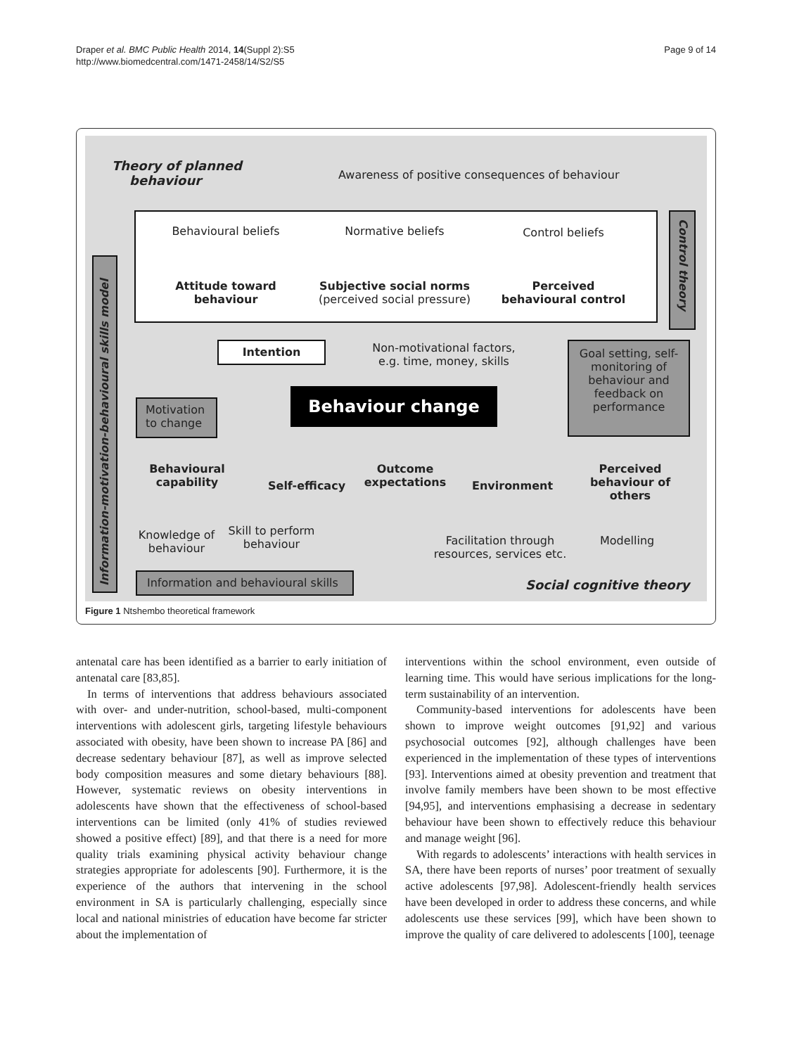Draper et al. BMC Public Health 2014, 14(Suppl 2):S5
http://www.biomedcentral.com/1471-2458/14/S2/S5
Page 9 of 14
Theory of planned
behaviour
Awareness of positive consequences of behaviour
Behavioural beliefs
Normative beliefs Control beliefs
Attitude toward behaviour
Subjective social norms
(perceived social pressure)
Perceived behavioural control
Control theory
Information-motivation-behavioural skills model
Intention
Non-motivational factors, e.g. time, money, skills
Goal setting, self-monitoring of behaviour and feedback on performance
Behaviour change
Motivation to change
Behavioural capability
Self-efficacy
Outcome expectations
Environment
Perceived behaviour of others
Knowledge of behaviour
Skill to perform behaviour
Facilitation through resources, services etc.
Modelling
Information and behavioural skills
Social cognitive theory
Figure 1 Ntshembo theoretical framework
antenatal care has been identified as a barrier to early initiation of antenatal care [83,85].
In terms of interventions that address behaviours associated with over- and under-nutrition, school-based, multi-component interventions with adolescent girls, targeting lifestyle behaviours associated with obesity, have been shown to increase PA [86] and decrease sedentary behaviour [87], as well as improve selected body composition measures and some dietary behaviours [88]. However, systematic reviews on obesity interventions in adolescents have shown that the effectiveness of school-based interventions can be limited (only 41% of studies reviewed showed a positive effect) [89], and that there is a need for more quality trials examining physical activity behaviour change strategies appropriate for adolescents [90]. Furthermore, it is the experience of the authors that intervening in the school environment in SA is particularly challenging, especially since local and national ministries of education have become far stricter about the implementation of
interventions within the school environment, even outside of learning time. This would have serious implications for the long-term sustainability of an intervention.
Community-based interventions for adolescents have been shown to improve weight outcomes [91,92] and various psychosocial outcomes [92], although challenges have been experienced in the implementation of these types of interventions [93]. Interventions aimed at obesity prevention and treatment that involve family members have been shown to be most effective [94,95], and interventions emphasising a decrease in sedentary behaviour have been shown to effectively reduce this behaviour and manage weight [96].
With regards to adolescents’ interactions with health services in SA, there have been reports of nurses’ poor treatment of sexually active adolescents [97,98]. Adolescent-friendly health services have been developed in order to address these concerns, and while adolescents use these services [99], which have been shown to improve the quality of care delivered to adolescents [100], teenage